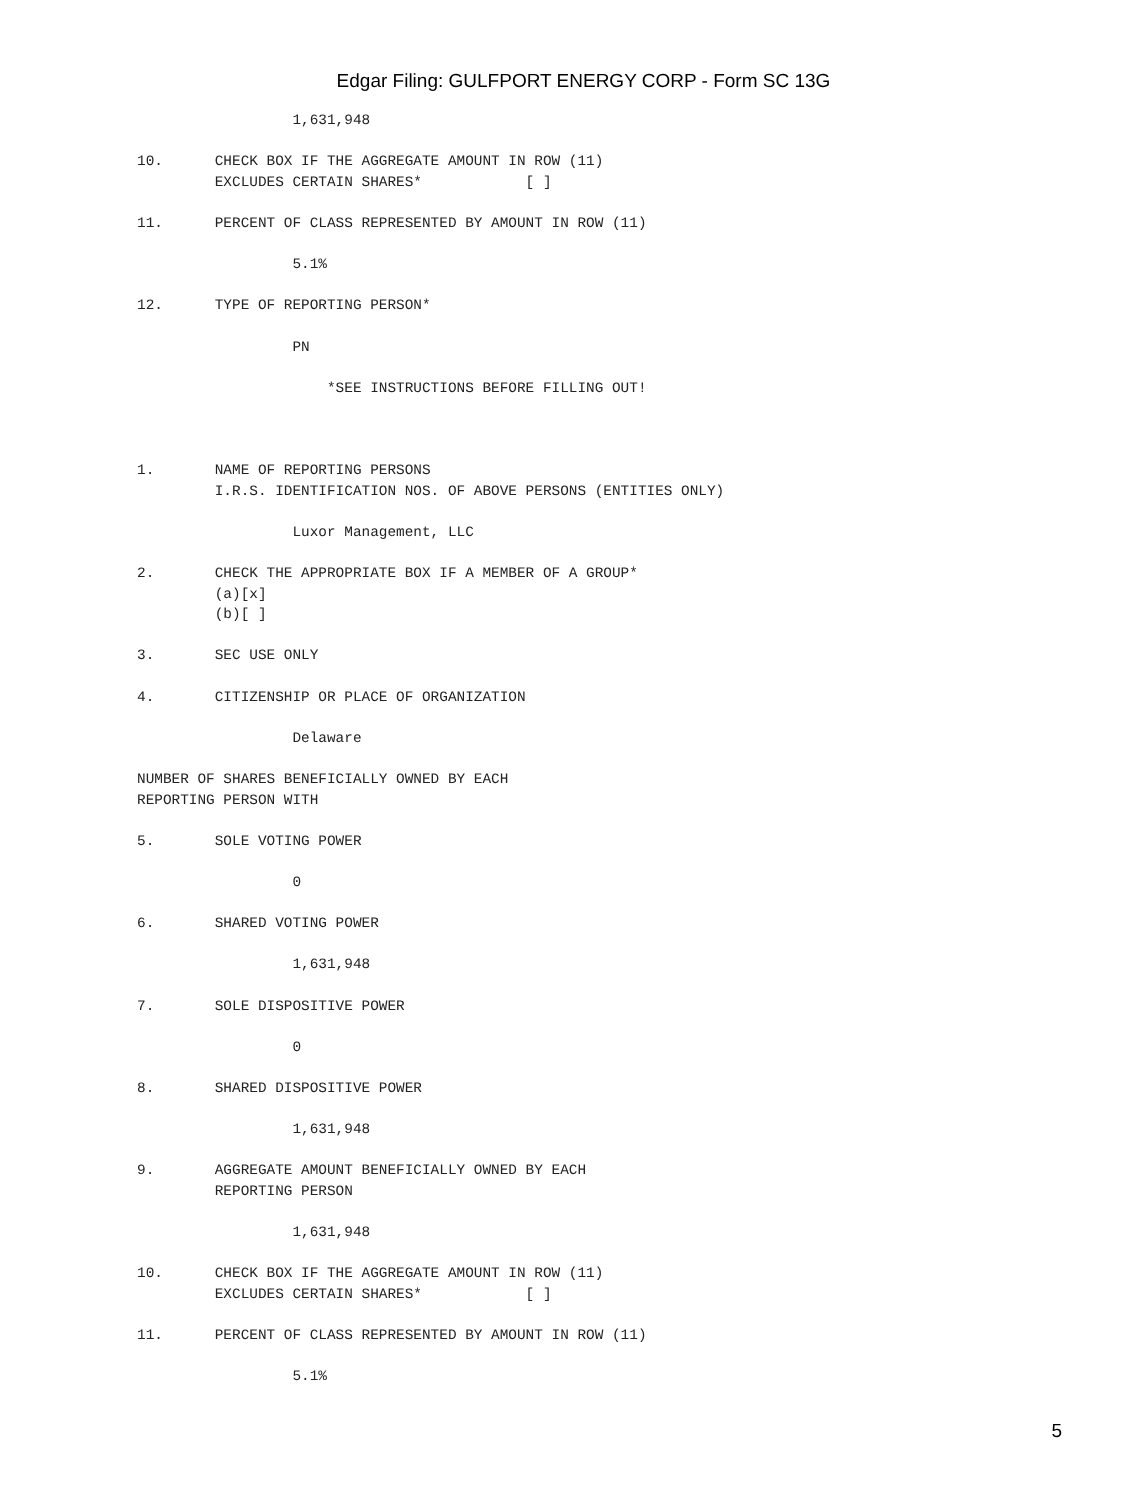Edgar Filing: GULFPORT ENERGY CORP - Form SC 13G
                  1,631,948

10.      CHECK BOX IF THE AGGREGATE AMOUNT IN ROW (11)
         EXCLUDES CERTAIN SHARES*            [ ]

11.      PERCENT OF CLASS REPRESENTED BY AMOUNT IN ROW (11)

                  5.1%

12.      TYPE OF REPORTING PERSON*

                  PN

                      *SEE INSTRUCTIONS BEFORE FILLING OUT!



1.       NAME OF REPORTING PERSONS
         I.R.S. IDENTIFICATION NOS. OF ABOVE PERSONS (ENTITIES ONLY)

                  Luxor Management, LLC

2.       CHECK THE APPROPRIATE BOX IF A MEMBER OF A GROUP*
         (a)[x]
         (b)[ ]

3.       SEC USE ONLY

4.       CITIZENSHIP OR PLACE OF ORGANIZATION

                  Delaware

NUMBER OF SHARES BENEFICIALLY OWNED BY EACH
REPORTING PERSON WITH

5.       SOLE VOTING POWER

                  0

6.       SHARED VOTING POWER

                  1,631,948

7.       SOLE DISPOSITIVE POWER

                  0

8.       SHARED DISPOSITIVE POWER

                  1,631,948

9.       AGGREGATE AMOUNT BENEFICIALLY OWNED BY EACH
         REPORTING PERSON

                  1,631,948

10.      CHECK BOX IF THE AGGREGATE AMOUNT IN ROW (11)
         EXCLUDES CERTAIN SHARES*            [ ]

11.      PERCENT OF CLASS REPRESENTED BY AMOUNT IN ROW (11)

                  5.1%
5